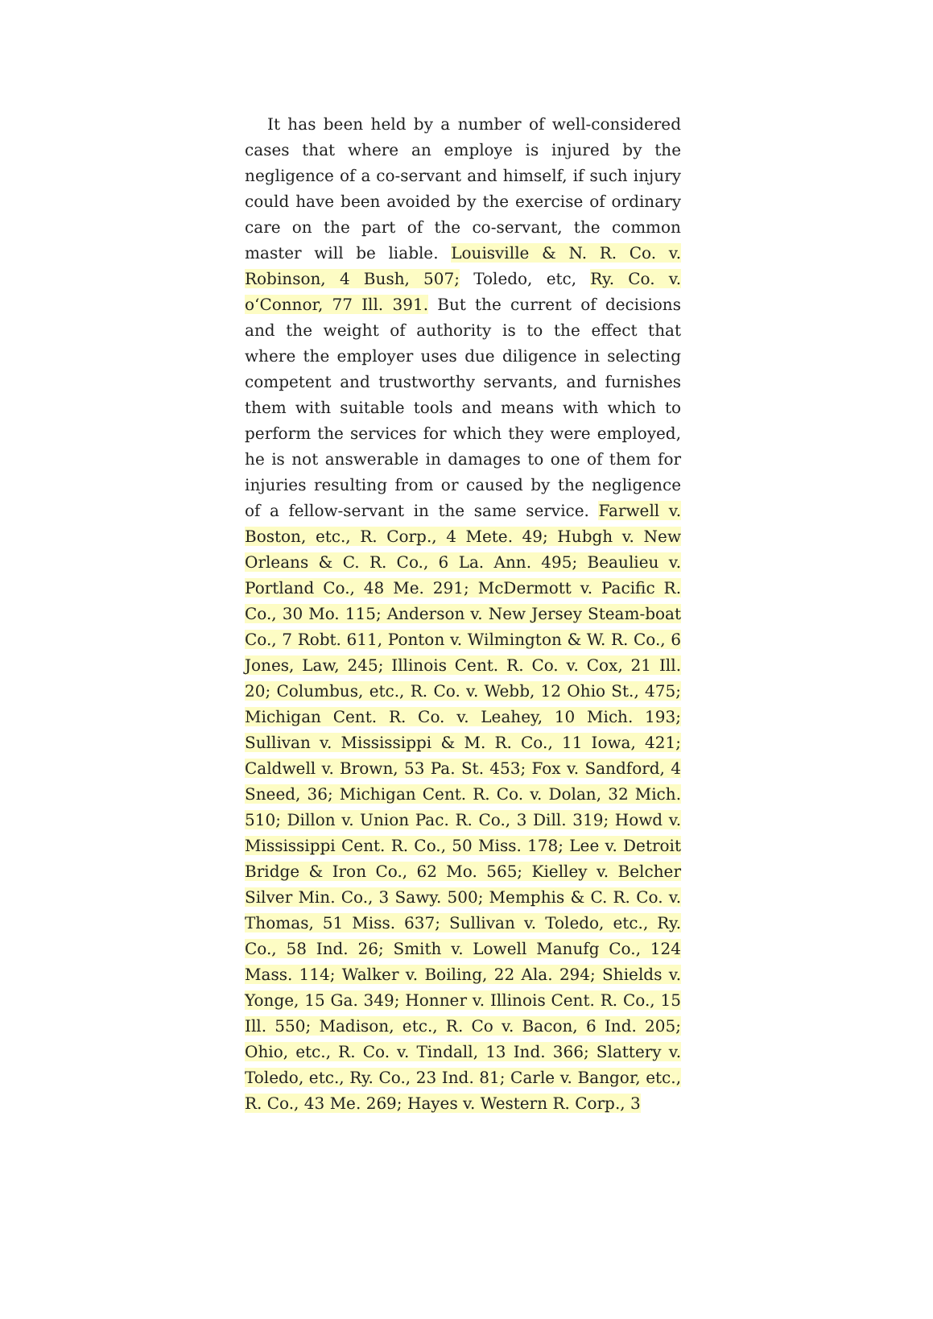It has been held by a number of well-considered cases that where an employe is injured by the negligence of a co-servant and himself, if such injury could have been avoided by the exercise of ordinary care on the part of the co-servant, the common master will be liable. Louisville & N. R. Co. v. Robinson, 4 Bush, 507; Toledo, etc, Ry. Co. v. o‘Connor, 77 Ill. 391. But the current of decisions and the weight of authority is to the effect that where the employer uses due diligence in selecting competent and trustworthy servants, and furnishes them with suitable tools and means with which to perform the services for which they were employed, he is not answerable in damages to one of them for injuries resulting from or caused by the negligence of a fellow-servant in the same service. Farwell v. Boston, etc., R. Corp., 4 Mete. 49; Hubgh v. New Orleans & C. R. Co., 6 La. Ann. 495; Beaulieu v. Portland Co., 48 Me. 291; McDermott v. Pacific R. Co., 30 Mo. 115; Anderson v. New Jersey Steam-boat Co., 7 Robt. 611, Ponton v. Wilmington & W. R. Co., 6 Jones, Law, 245; Illinois Cent. R. Co. v. Cox, 21 Ill. 20; Columbus, etc., R. Co. v. Webb, 12 Ohio St., 475; Michigan Cent. R. Co. v. Leahey, 10 Mich. 193; Sullivan v. Mississippi & M. R. Co., 11 Iowa, 421; Caldwell v. Brown, 53 Pa. St. 453; Fox v. Sandford, 4 Sneed, 36; Michigan Cent. R. Co. v. Dolan, 32 Mich. 510; Dillon v. Union Pac. R. Co., 3 Dill. 319; Howd v. Mississippi Cent. R. Co., 50 Miss. 178; Lee v. Detroit Bridge & Iron Co., 62 Mo. 565; Kielley v. Belcher Silver Min. Co., 3 Sawy. 500; Memphis & C. R. Co. v. Thomas, 51 Miss. 637; Sullivan v. Toledo, etc., Ry. Co., 58 Ind. 26; Smith v. Lowell Manufg Co., 124 Mass. 114; Walker v. Boiling, 22 Ala. 294; Shields v. Yonge, 15 Ga. 349; Honner v. Illinois Cent. R. Co., 15 Ill. 550; Madison, etc., R. Co v. Bacon, 6 Ind. 205; Ohio, etc., R. Co. v. Tindall, 13 Ind. 366; Slattery v. Toledo, etc., Ry. Co., 23 Ind. 81; Carle v. Bangor, etc., R. Co., 43 Me. 269; Hayes v. Western R. Corp., 3